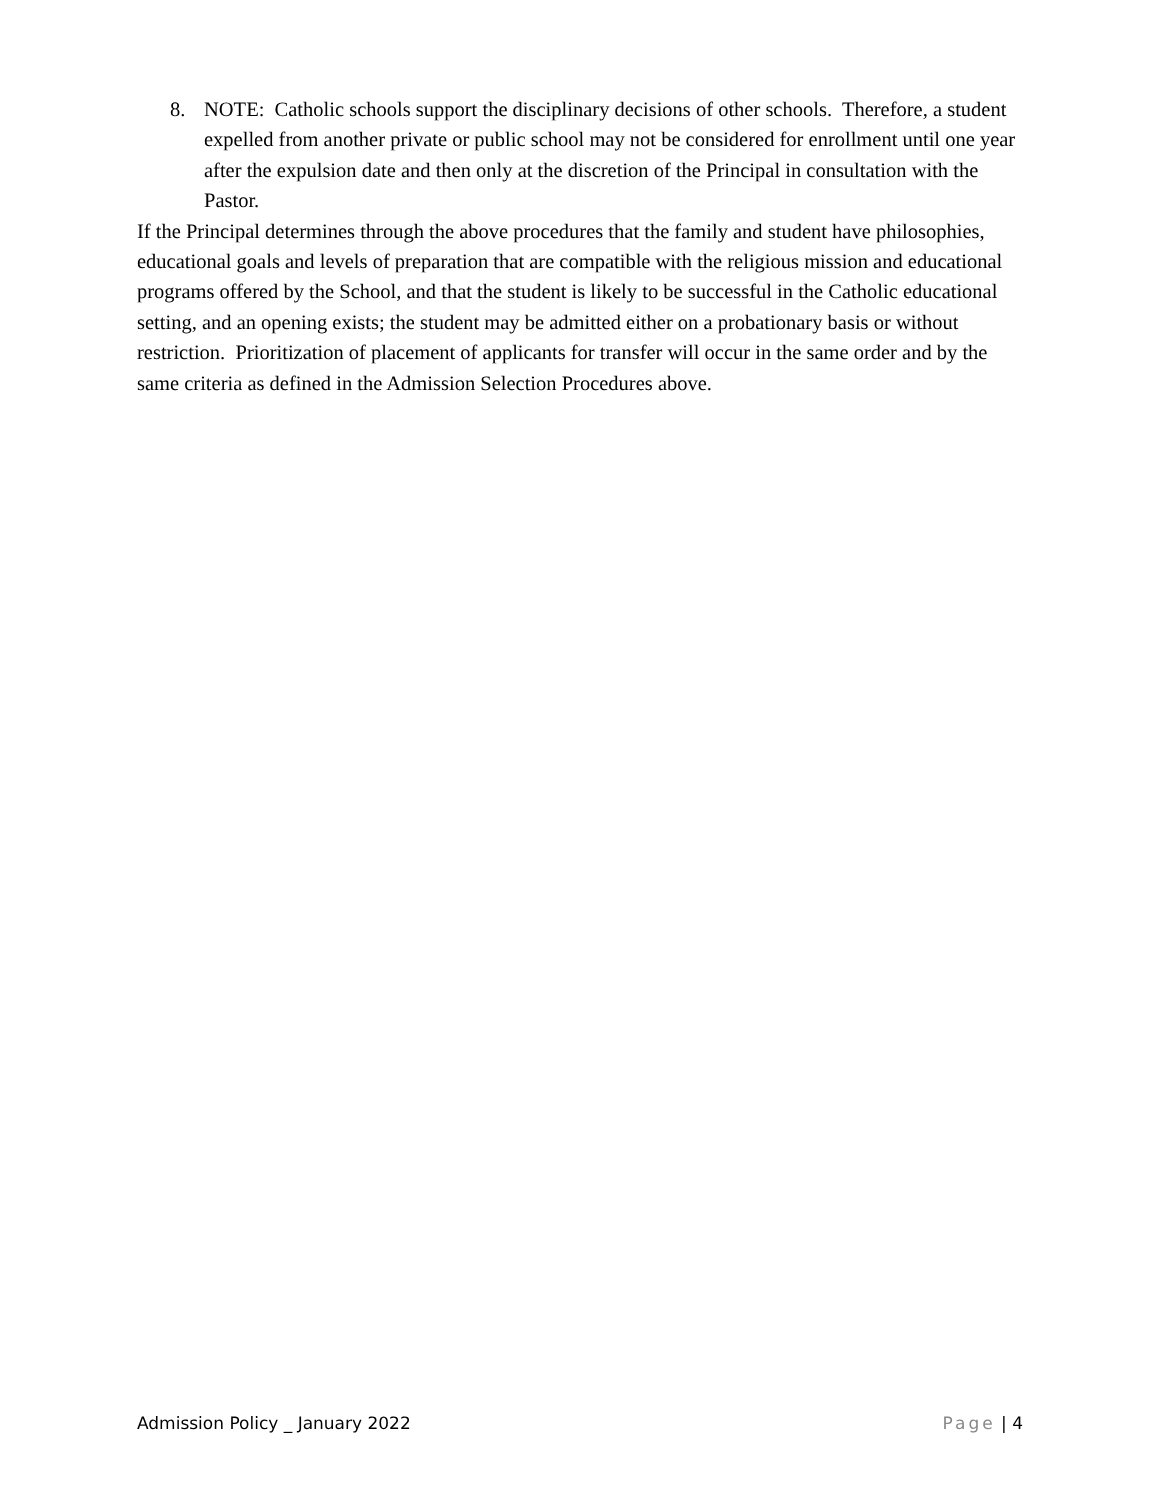8. NOTE: Catholic schools support the disciplinary decisions of other schools. Therefore, a student expelled from another private or public school may not be considered for enrollment until one year after the expulsion date and then only at the discretion of the Principal in consultation with the Pastor.
If the Principal determines through the above procedures that the family and student have philosophies, educational goals and levels of preparation that are compatible with the religious mission and educational programs offered by the School, and that the student is likely to be successful in the Catholic educational setting, and an opening exists; the student may be admitted either on a probationary basis or without restriction. Prioritization of placement of applicants for transfer will occur in the same order and by the same criteria as defined in the Admission Selection Procedures above.
Admission Policy _ January 2022 Page | 4